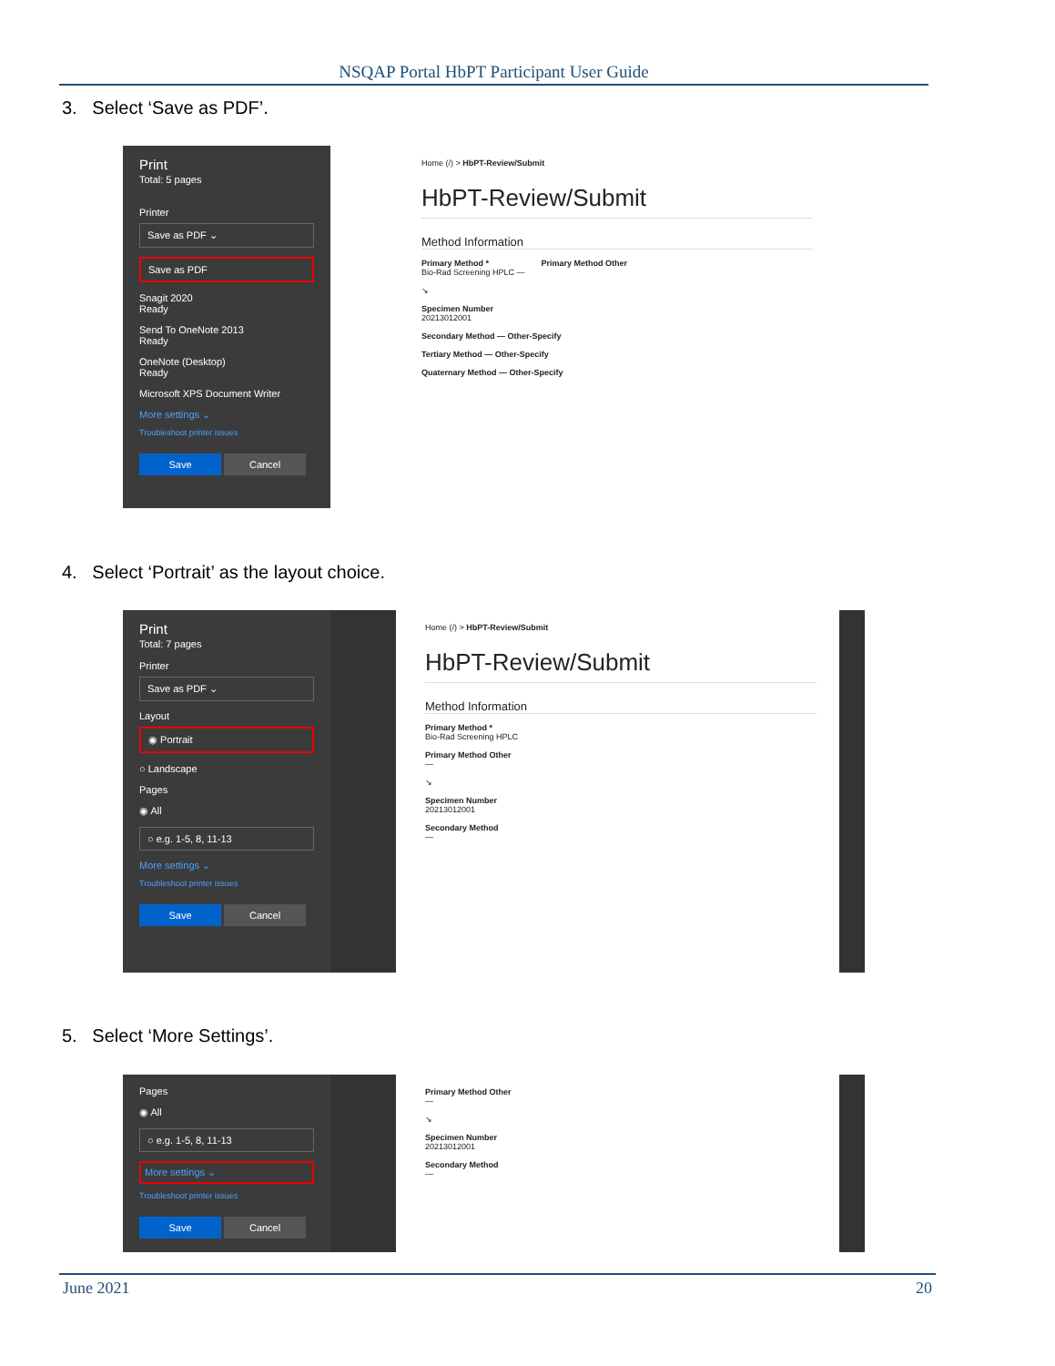NSQAP Portal HbPT Participant User Guide
3. Select ‘Save as PDF’.
Print
Total: 5 pages
Printer
Save as PDF ⌄
Save as PDF
Snagit 2020
Ready
Send To OneNote 2013
Ready
OneNote (Desktop)
Ready
Microsoft XPS Document Writer
More settings ⌄
Troubleshoot printer issues
Save Cancel
Home (/) > HbPT-Review/Submit
HbPT-Review/Submit
Method Information
Primary Method * Primary Method Other
Bio-Rad Screening HPLC —
↘
Specimen Number
20213012001
Secondary Method — Other-Specify
Tertiary Method — Other-Specify
Quaternary Method — Other-Specify
4. Select ‘Portrait’ as the layout choice.
Print
Total: 7 pages
Printer
Save as PDF ⌄
Layout
◉ Portrait
○ Landscape
Pages
◉ All
○ e.g. 1-5, 8, 11-13
More settings ⌄
Troubleshoot printer issues
Save Cancel
Home (/) > HbPT-Review/Submit
HbPT-Review/Submit
Method Information
Primary Method *
Bio-Rad Screening HPLC
Primary Method Other
—
↘
Specimen Number
20213012001
Secondary Method
—
5. Select ‘More Settings’.
Pages
◉ All
○ e.g. 1-5, 8, 11-13
More settings ⌄
Troubleshoot printer issues
Save Cancel
Primary Method Other
—
↘
Specimen Number
20213012001
Secondary Method
—
June 2021 20